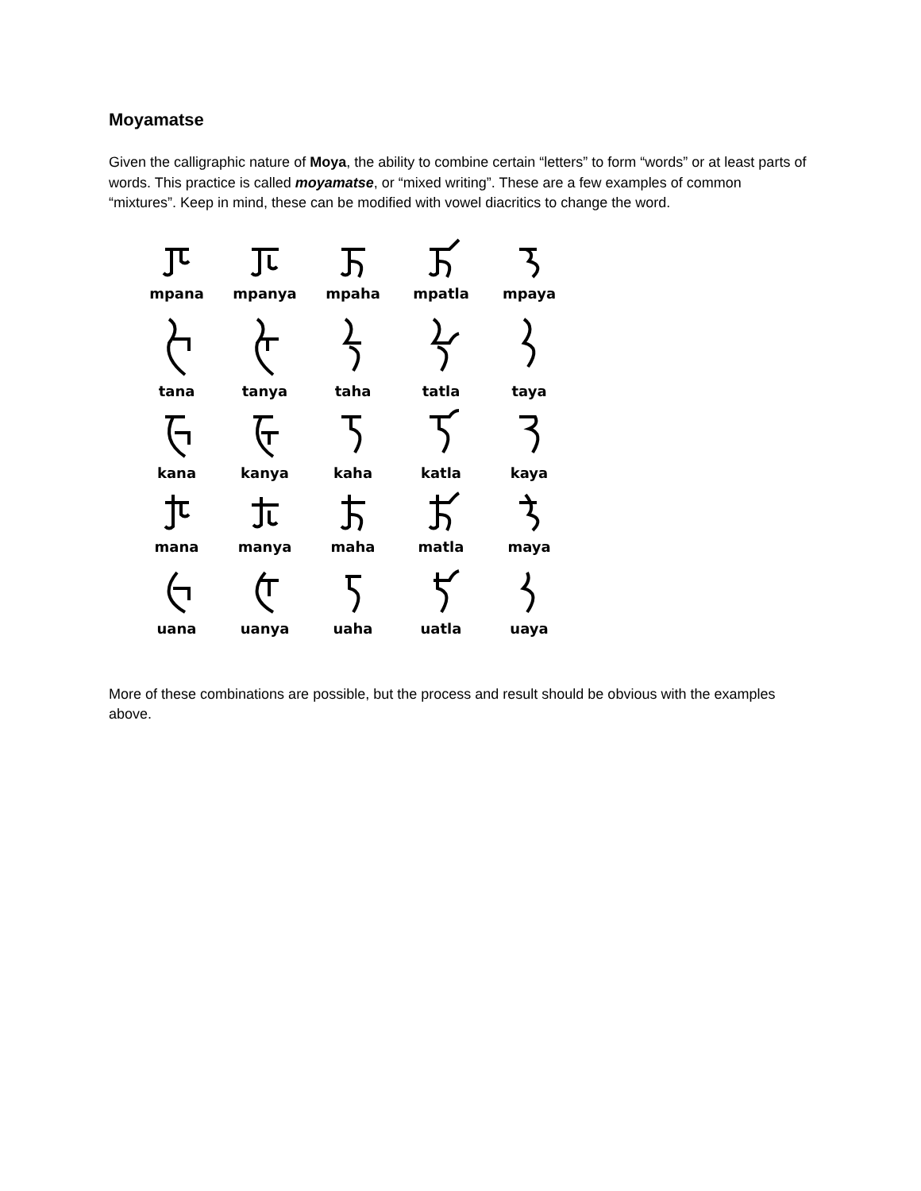Moyamatse
Given the calligraphic nature of Moya, the ability to combine certain “letters” to form “words” or at least parts of words. This practice is called moyamatse, or “mixed writing”. These are a few examples of common “mixtures”. Keep in mind, these can be modified with vowel diacritics to change the word.
mpana
mpanya
mpaha
mpatla
mpaya
tana
tanya
taha
tatla
taya
kana
kanya
kaha
katla
kaya
mana
manya
maha
matla
maya
uana
uanya
uaha
uatla
uaya
More of these combinations are possible, but the process and result should be obvious with the examples above.